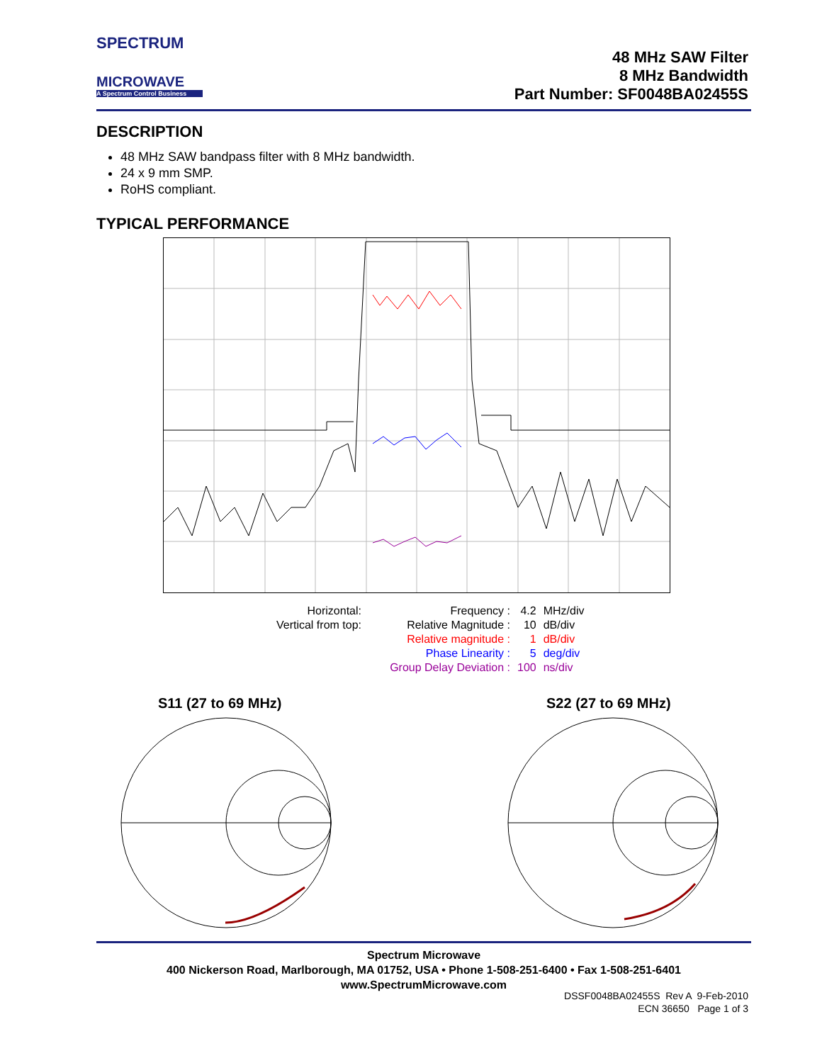SPECTRUM
MICROWAVE
A Spectrum Control Business
48 MHz SAW Filter
8 MHz Bandwidth
Part Number: SF0048BA02455S
DESCRIPTION
48 MHz SAW bandpass filter with 8 MHz bandwidth.
24 x 9 mm SMP.
RoHS compliant.
TYPICAL PERFORMANCE
| Horizontal: | Frequency : | 4.2 | MHz/div |
| Vertical from top: | Relative Magnitude : | 10 | dB/div |
| | Relative magnitude : | 1 | dB/div |
| | Phase Linearity : | 5 | deg/div |
| | Group Delay Deviation : | 100 | ns/div |
S11 (27 to 69 MHz) S22 (27 to 69 MHz)
Spectrum Microwave
400 Nickerson Road, Marlborough, MA 01752, USA • Phone 1-508-251-6400 • Fax 1-508-251-6401
www.SpectrumMicrowave.com
DSSF0048BA02455S Rev A 9-Feb-2010
ECN 36650 Page 1 of 3